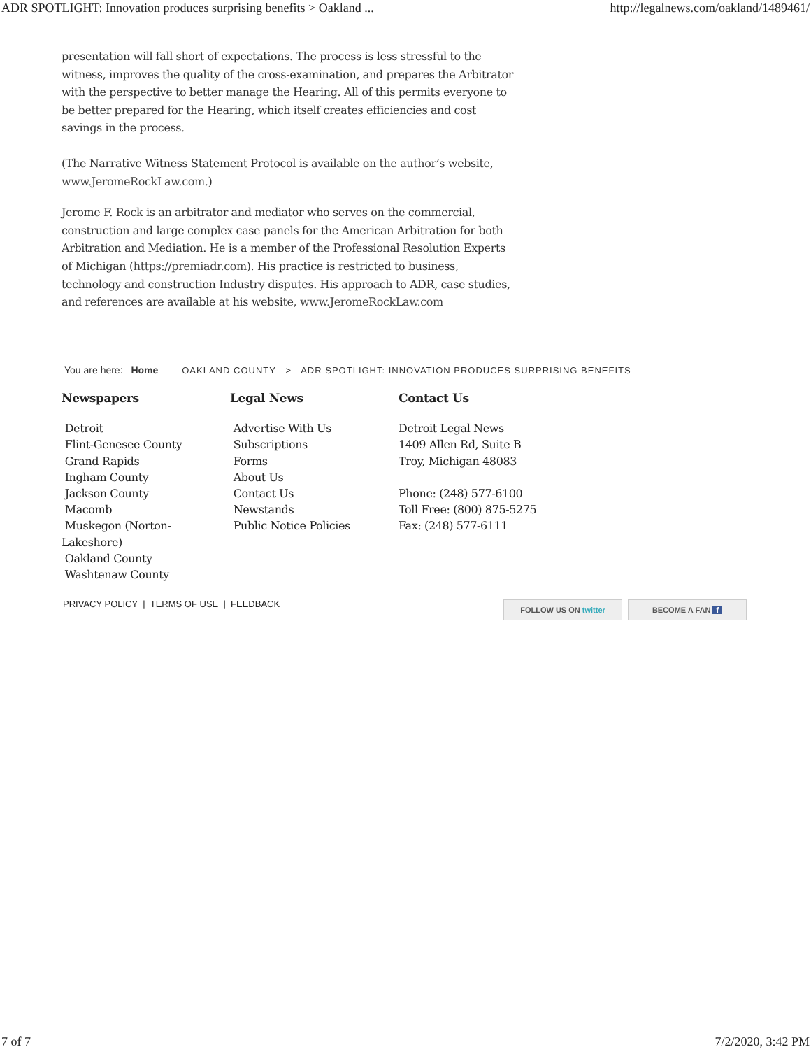ADR SPOTLIGHT: Innovation produces surprising benefits > Oakland ... http://legalnews.com/oakland/1489461/
presentation will fall short of expectations. The process is less stressful to the witness, improves the quality of the cross-examination, and prepares the Arbitrator with the perspective to better manage the Hearing. All of this permits everyone to be better prepared for the Hearing, which itself creates efficiencies and cost savings in the process.
(The Narrative Witness Statement Protocol is available on the author’s website, www.JeromeRockLaw.com.)
Jerome F. Rock is an arbitrator and mediator who serves on the commercial, construction and large complex case panels for the American Arbitration for both Arbitration and Mediation. He is a member of the Professional Resolution Experts of Michigan (https://premiadr.com). His practice is restricted to business, technology and construction Industry disputes. His approach to ADR, case studies, and references are available at his website, www.JeromeRockLaw.com
You are here: Home OAKLAND COUNTY > ADR SPOTLIGHT: INNOVATION PRODUCES SURPRISING BENEFITS
Newspapers
Detroit
Flint-Genesee County
Grand Rapids
Ingham County
Jackson County
Macomb
Muskegon (Norton-
Lakeshore)
Oakland County
Washtenaw County
Legal News
Advertise With Us
Subscriptions
Forms
About Us
Contact Us
Newstands
Public Notice Policies
Contact Us
Detroit Legal News
1409 Allen Rd, Suite B
Troy, Michigan 48083
Phone: (248) 577-6100
Toll Free: (800) 875-5275
Fax: (248) 577-6111
PRIVACY POLICY | TERMS OF USE | FEEDBACK
FOLLOW US ON twitter BECOME A FAN f
7 of 7 7/2/2020, 3:42 PM